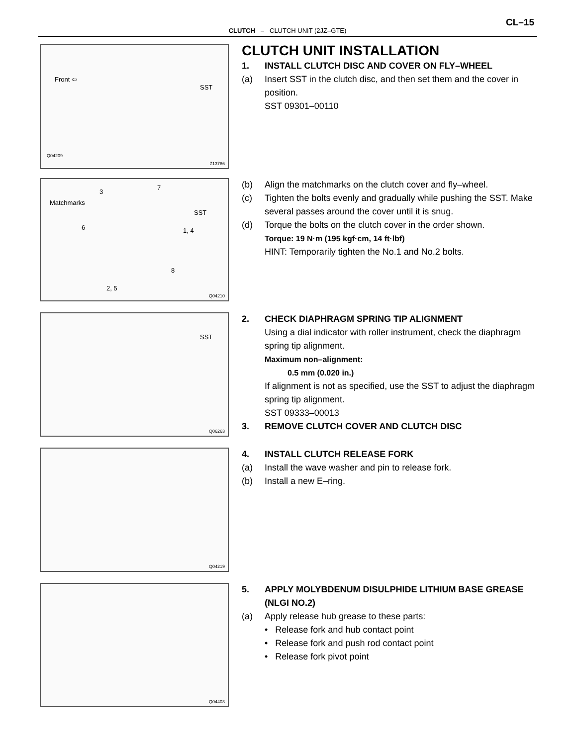CL–15
CLUTCH – CLUTCH UNIT (2JZ–GTE)
Front ⇦
SST
Q04209
Z13786
CLUTCH UNIT INSTALLATION
1. INSTALL CLUTCH DISC AND COVER ON FLY–WHEEL
(a) Insert SST in the clutch disc, and then set them and the cover in position.
SST 09301–00110
Matchmarks
3
7
SST
6 1, 4
8
2, 5
Q04210
(b) Align the matchmarks on the clutch cover and fly–wheel.
(c) Tighten the bolts evenly and gradually while pushing the SST. Make several passes around the cover until it is snug.
(d) Torque the bolts on the clutch cover in the order shown.
Torque: 19 N·m (195 kgf·cm, 14 ft·lbf)
HINT: Temporarily tighten the No.1 and No.2 bolts.
SST
Q06263
2. CHECK DIAPHRAGM SPRING TIP ALIGNMENT
Using a dial indicator with roller instrument, check the diaphragm spring tip alignment.
Maximum non–alignment:
0.5 mm (0.020 in.)
If alignment is not as specified, use the SST to adjust the diaphragm spring tip alignment.
SST 09333–00013
3. REMOVE CLUTCH COVER AND CLUTCH DISC
Q04219
4. INSTALL CLUTCH RELEASE FORK
(a) Install the wave washer and pin to release fork.
(b) Install a new E–ring.
Q04403
5. APPLY MOLYBDENUM DISULPHIDE LITHIUM BASE GREASE (NLGI NO.2)
(a) Apply release hub grease to these parts:
• Release fork and hub contact point
• Release fork and push rod contact point
• Release fork pivot point